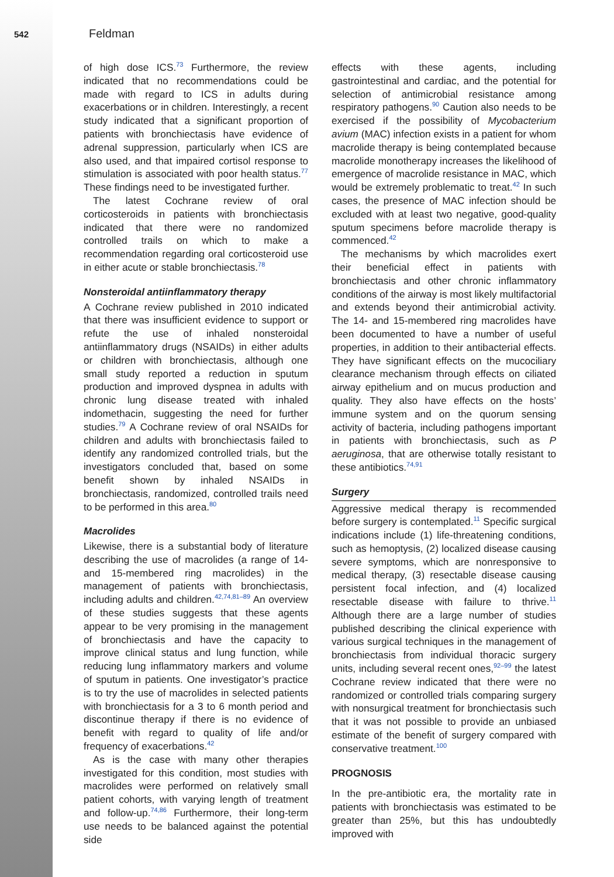542 Feldman
of high dose ICS.<sup>73</sup> Furthermore, the review indicated that no recommendations could be made with regard to ICS in adults during exacerbations or in children. Interestingly, a recent study indicated that a significant proportion of patients with bronchiectasis have evidence of adrenal suppression, particularly when ICS are also used, and that impaired cortisol response to stimulation is associated with poor health status.<sup>77</sup> These findings need to be investigated further.
The latest Cochrane review of oral corticosteroids in patients with bronchiectasis indicated that there were no randomized controlled trails on which to make a recommendation regarding oral corticosteroid use in either acute or stable bronchiectasis.<sup>78</sup>
Nonsteroidal antiinflammatory therapy
A Cochrane review published in 2010 indicated that there was insufficient evidence to support or refute the use of inhaled nonsteroidal antiinflammatory drugs (NSAIDs) in either adults or children with bronchiectasis, although one small study reported a reduction in sputum production and improved dyspnea in adults with chronic lung disease treated with inhaled indomethacin, suggesting the need for further studies.<sup>79</sup> A Cochrane review of oral NSAIDs for children and adults with bronchiectasis failed to identify any randomized controlled trials, but the investigators concluded that, based on some benefit shown by inhaled NSAIDs in bronchiectasis, randomized, controlled trails need to be performed in this area.<sup>80</sup>
Macrolides
Likewise, there is a substantial body of literature describing the use of macrolides (a range of 14- and 15-membered ring macrolides) in the management of patients with bronchiectasis, including adults and children.<sup>42,74,81–89</sup> An overview of these studies suggests that these agents appear to be very promising in the management of bronchiectasis and have the capacity to improve clinical status and lung function, while reducing lung inflammatory markers and volume of sputum in patients. One investigator’s practice is to try the use of macrolides in selected patients with bronchiectasis for a 3 to 6 month period and discontinue therapy if there is no evidence of benefit with regard to quality of life and/or frequency of exacerbations.<sup>42</sup>
As is the case with many other therapies investigated for this condition, most studies with macrolides were performed on relatively small patient cohorts, with varying length of treatment and follow-up.<sup>74,86</sup> Furthermore, their long-term use needs to be balanced against the potential side
effects with these agents, including gastrointestinal and cardiac, and the potential for selection of antimicrobial resistance among respiratory pathogens.<sup>90</sup> Caution also needs to be exercised if the possibility of Mycobacterium avium (MAC) infection exists in a patient for whom macrolide therapy is being contemplated because macrolide monotherapy increases the likelihood of emergence of macrolide resistance in MAC, which would be extremely problematic to treat.<sup>42</sup> In such cases, the presence of MAC infection should be excluded with at least two negative, good-quality sputum specimens before macrolide therapy is commenced.<sup>42</sup>
The mechanisms by which macrolides exert their beneficial effect in patients with bronchiectasis and other chronic inflammatory conditions of the airway is most likely multifactorial and extends beyond their antimicrobial activity. The 14- and 15-membered ring macrolides have been documented to have a number of useful properties, in addition to their antibacterial effects. They have significant effects on the mucociliary clearance mechanism through effects on ciliated airway epithelium and on mucus production and quality. They also have effects on the hosts’ immune system and on the quorum sensing activity of bacteria, including pathogens important in patients with bronchiectasis, such as P aeruginosa, that are otherwise totally resistant to these antibiotics.<sup>74,91</sup>
Surgery
Aggressive medical therapy is recommended before surgery is contemplated.<sup>11</sup> Specific surgical indications include (1) life-threatening conditions, such as hemoptysis, (2) localized disease causing severe symptoms, which are nonresponsive to medical therapy, (3) resectable disease causing persistent focal infection, and (4) localized resectable disease with failure to thrive.<sup>11</sup> Although there are a large number of studies published describing the clinical experience with various surgical techniques in the management of bronchiectasis from individual thoracic surgery units, including several recent ones,<sup>92–99</sup> the latest Cochrane review indicated that there were no randomized or controlled trials comparing surgery with nonsurgical treatment for bronchiectasis such that it was not possible to provide an unbiased estimate of the benefit of surgery compared with conservative treatment.<sup>100</sup>
PROGNOSIS
In the pre-antibiotic era, the mortality rate in patients with bronchiectasis was estimated to be greater than 25%, but this has undoubtedly improved with